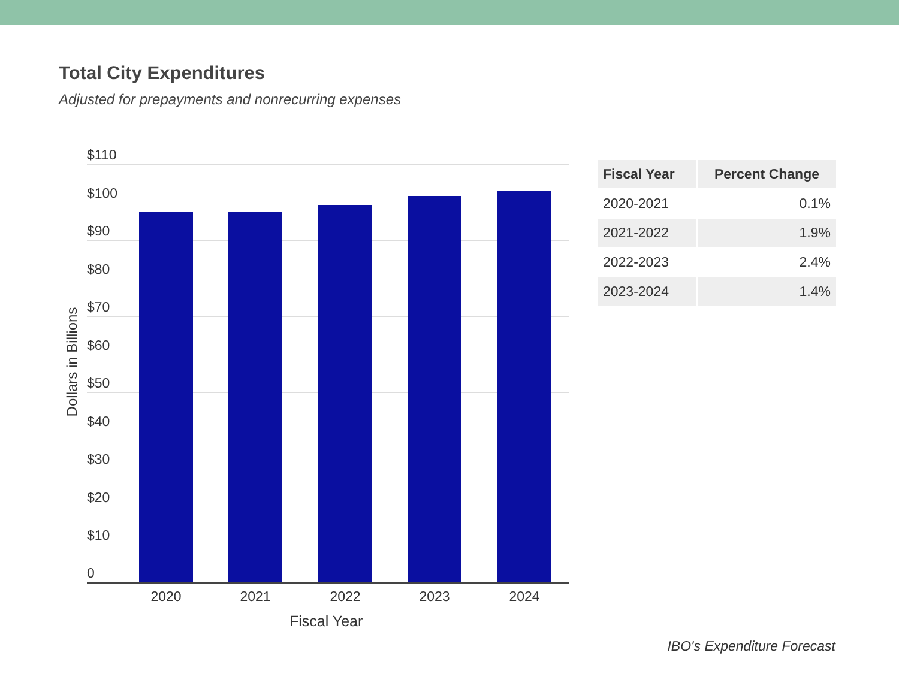Total City Expenditures
Adjusted for prepayments and nonrecurring expenses
Dollars in Billions
$110
$100
$90
$80
$70
$60
$50
$40
$30
$20
$10
0
2020 2021 2022 2023 2024
Fiscal Year
| Fiscal Year | Percent Change |
| --- | --- |
| 2020-2021 | 0.1% |
| 2021-2022 | 1.9% |
| 2022-2023 | 2.4% |
| 2023-2024 | 1.4% |
IBO's Expenditure Forecast